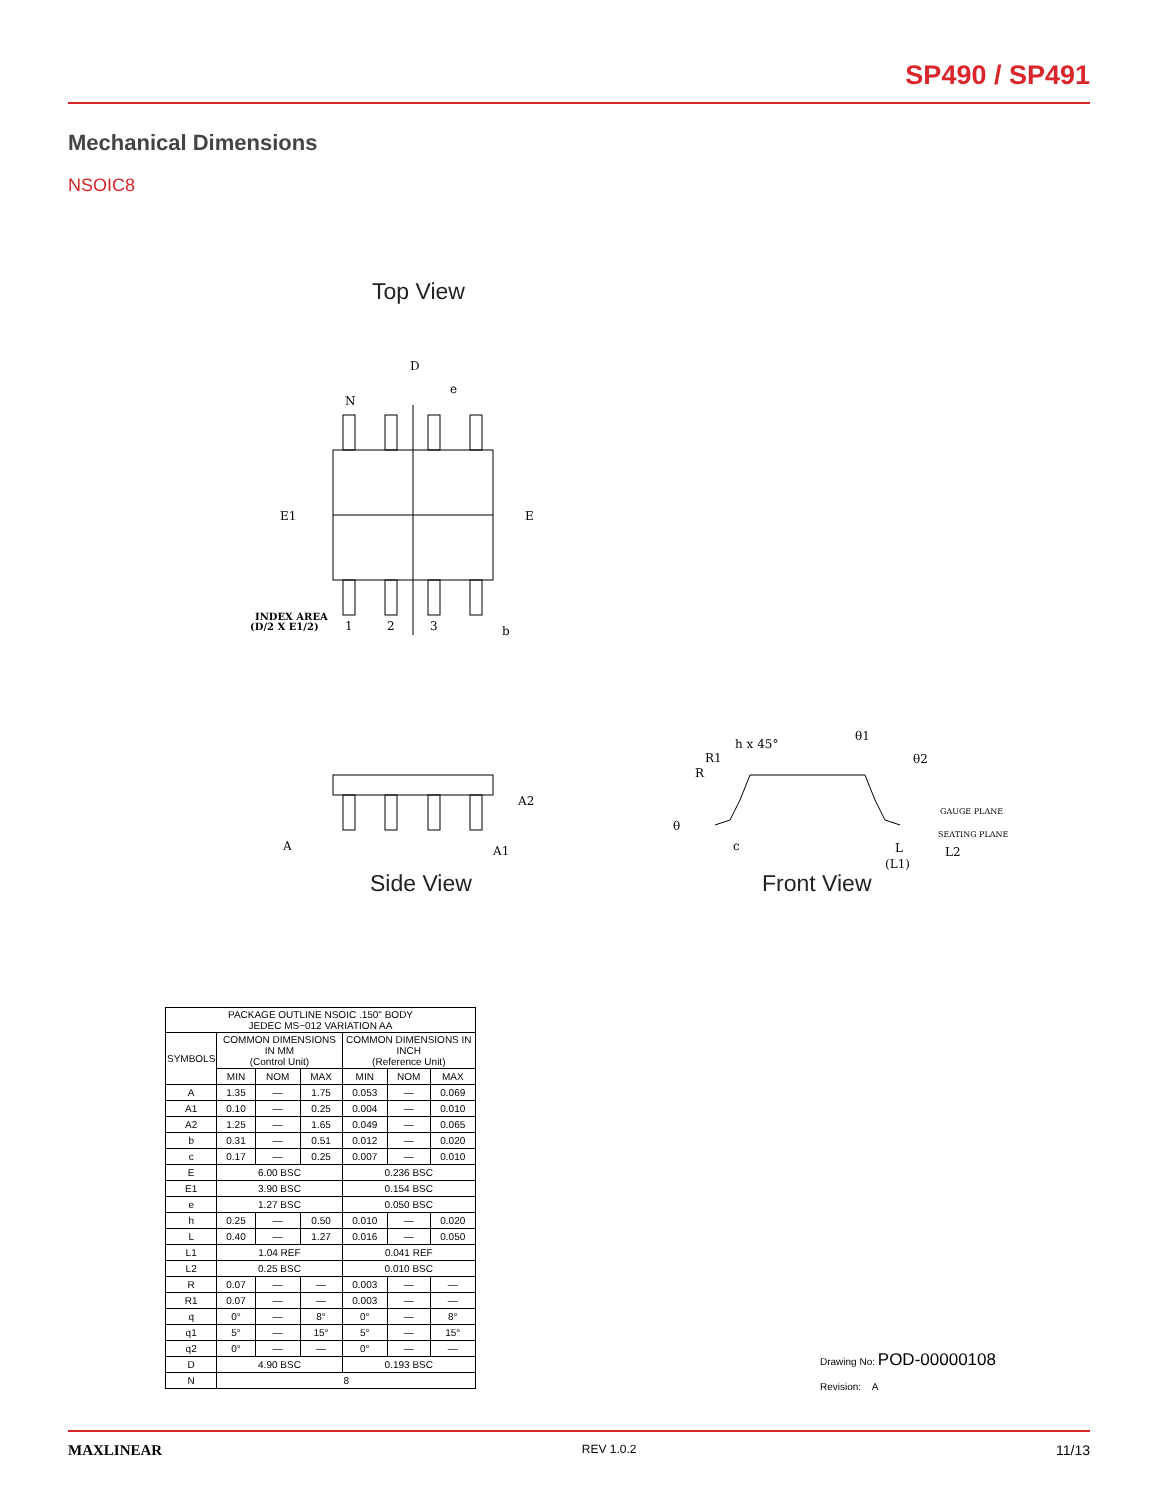SP490 / SP491
Mechanical Dimensions
NSOIC8
Top View
D
e
N
E1
E
INDEX AREA
(D/2 X E1/2)
1
2
3
b
A2
A
A1
Side View
h x 45°
R1
R
θ1
θ2
θ
c
GAUGE PLANE
SEATING PLANE
L
L2
(L1)
Front View
| PACKAGE OUTLINE NSOIC .150" BODY JEDEC MS−012 VARIATION AA | | | | | | |
| --- | --- | --- | --- | --- | --- | --- |
| SYMBOLS | COMMON DIMENSIONS IN MM (Control Unit) | | | COMMON DIMENSIONS IN INCH (Reference Unit) | | |
| | MIN | NOM | MAX | MIN | NOM | MAX |
| A | 1.35 | — | 1.75 | 0.053 | — | 0.069 |
| A1 | 0.10 | — | 0.25 | 0.004 | — | 0.010 |
| A2 | 1.25 | — | 1.65 | 0.049 | — | 0.065 |
| b | 0.31 | — | 0.51 | 0.012 | — | 0.020 |
| c | 0.17 | — | 0.25 | 0.007 | — | 0.010 |
| E | 6.00 BSC | | | 0.236 BSC | | |
| E1 | 3.90 BSC | | | 0.154 BSC | | |
| e | 1.27 BSC | | | 0.050 BSC | | |
| h | 0.25 | — | 0.50 | 0.010 | — | 0.020 |
| L | 0.40 | — | 1.27 | 0.016 | — | 0.050 |
| L1 | 1.04 REF | | | 0.041 REF | | |
| L2 | 0.25 BSC | | | 0.010 BSC | | |
| R | 0.07 | — | — | 0.003 | — | — |
| R1 | 0.07 | — | — | 0.003 | — | — |
| q | 0° | — | 8° | 0° | — | 8° |
| q1 | 5° | — | 15° | 5° | — | 15° |
| q2 | 0° | — | — | 0° | — | — |
| D | 4.90 BSC | | | 0.193 BSC | | |
| N | 8 | | | | | |
Drawing No: POD-00000108
Revision: A
MAXLINEAR REV 1.0.2 11/13